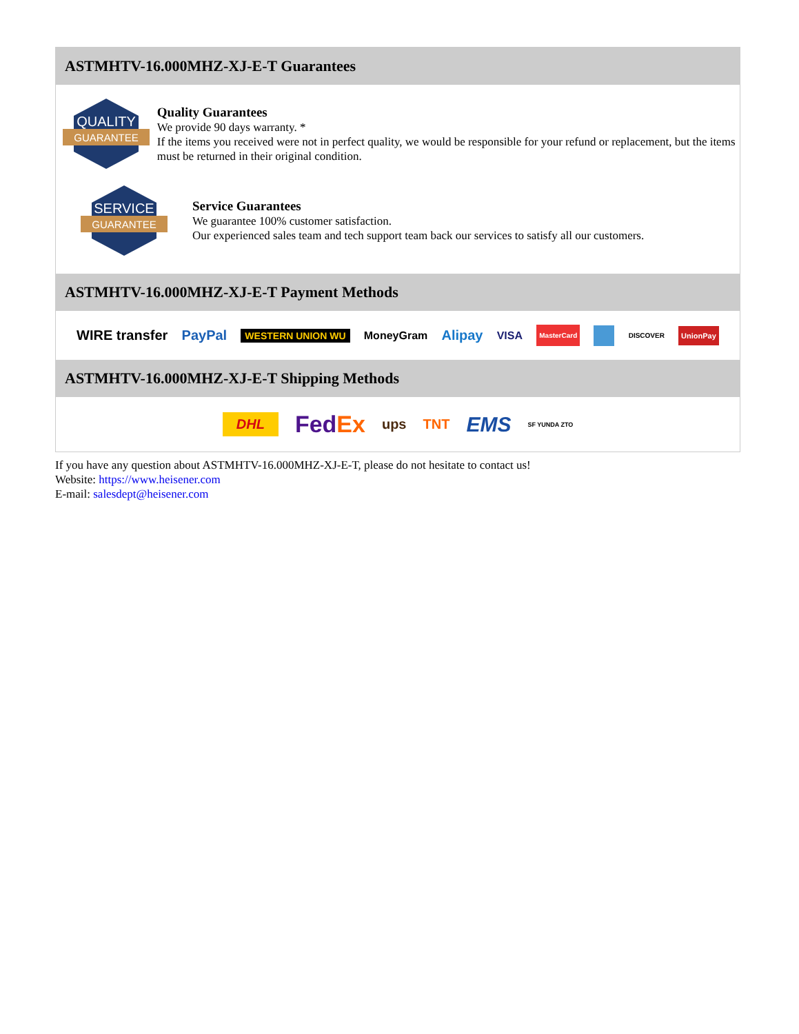ASTMHTV-16.000MHZ-XJ-E-T Guarantees
QUALITY
GUARANTEE
Quality Guarantees
We provide 90 days warranty. *
If the items you received were not in perfect quality, we would be responsible for your refund or replacement, but the items must be returned in their original condition.
SERVICE
GUARANTEE
Service Guarantees
We guarantee 100% customer satisfaction.
Our experienced sales team and tech support team back our services to satisfy all our customers.
ASTMHTV-16.000MHZ-XJ-E-T Payment Methods
WIRE transfer PayPal WESTERN UNION WU MoneyGram Alipay VISA MasterCard DISCOVER UnionPay
ASTMHTV-16.000MHZ-XJ-E-T Shipping Methods
DHL FedEx ups TNT EMS SF YUNDA ZTO
If you have any question about ASTMHTV-16.000MHZ-XJ-E-T, please do not hesitate to contact us!
Website: https://www.heisener.com
E-mail: salesdept@heisener.com